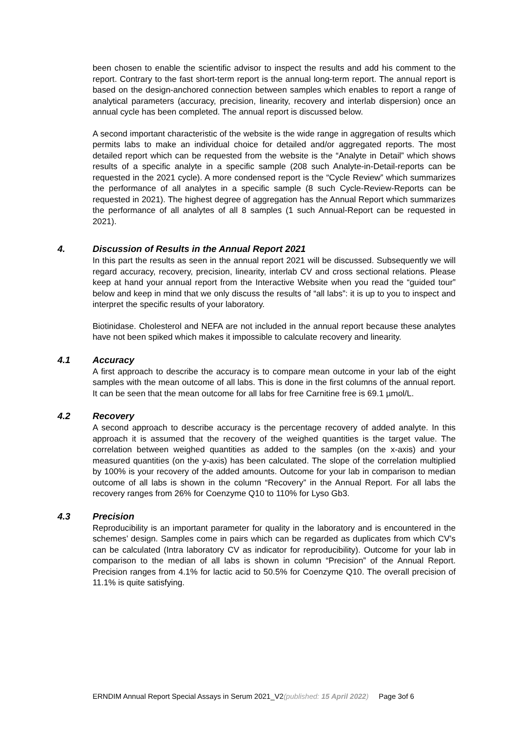been chosen to enable the scientific advisor to inspect the results and add his comment to the report. Contrary to the fast short-term report is the annual long-term report. The annual report is based on the design-anchored connection between samples which enables to report a range of analytical parameters (accuracy, precision, linearity, recovery and interlab dispersion) once an annual cycle has been completed. The annual report is discussed below.
A second important characteristic of the website is the wide range in aggregation of results which permits labs to make an individual choice for detailed and/or aggregated reports. The most detailed report which can be requested from the website is the “Analyte in Detail” which shows results of a specific analyte in a specific sample (208 such Analyte-in-Detail-reports can be requested in the 2021 cycle). A more condensed report is the “Cycle Review” which summarizes the performance of all analytes in a specific sample (8 such Cycle-Review-Reports can be requested in 2021). The highest degree of aggregation has the Annual Report which summarizes the performance of all analytes of all 8 samples (1 such Annual-Report can be requested in 2021).
4. Discussion of Results in the Annual Report 2021
In this part the results as seen in the annual report 2021 will be discussed. Subsequently we will regard accuracy, recovery, precision, linearity, interlab CV and cross sectional relations. Please keep at hand your annual report from the Interactive Website when you read the “guided tour” below and keep in mind that we only discuss the results of “all labs”: it is up to you to inspect and interpret the specific results of your laboratory.
Biotinidase. Cholesterol and NEFA are not included in the annual report because these analytes have not been spiked which makes it impossible to calculate recovery and linearity.
4.1 Accuracy
A first approach to describe the accuracy is to compare mean outcome in your lab of the eight samples with the mean outcome of all labs. This is done in the first columns of the annual report. It can be seen that the mean outcome for all labs for free Carnitine free is 69.1 µmol/L.
4.2 Recovery
A second approach to describe accuracy is the percentage recovery of added analyte. In this approach it is assumed that the recovery of the weighed quantities is the target value. The correlation between weighed quantities as added to the samples (on the x-axis) and your measured quantities (on the y-axis) has been calculated. The slope of the correlation multiplied by 100% is your recovery of the added amounts. Outcome for your lab in comparison to median outcome of all labs is shown in the column “Recovery” in the Annual Report. For all labs the recovery ranges from 26% for Coenzyme Q10 to 110% for Lyso Gb3.
4.3 Precision
Reproducibility is an important parameter for quality in the laboratory and is encountered in the schemes’ design. Samples come in pairs which can be regarded as duplicates from which CV’s can be calculated (Intra laboratory CV as indicator for reproducibility). Outcome for your lab in comparison to the median of all labs is shown in column “Precision” of the Annual Report. Precision ranges from 4.1% for lactic acid to 50.5% for Coenzyme Q10. The overall precision of 11.1% is quite satisfying.
ERNDIM Annual Report Special Assays in Serum 2021_V2(published: 15 April 2022) Page 3of 6